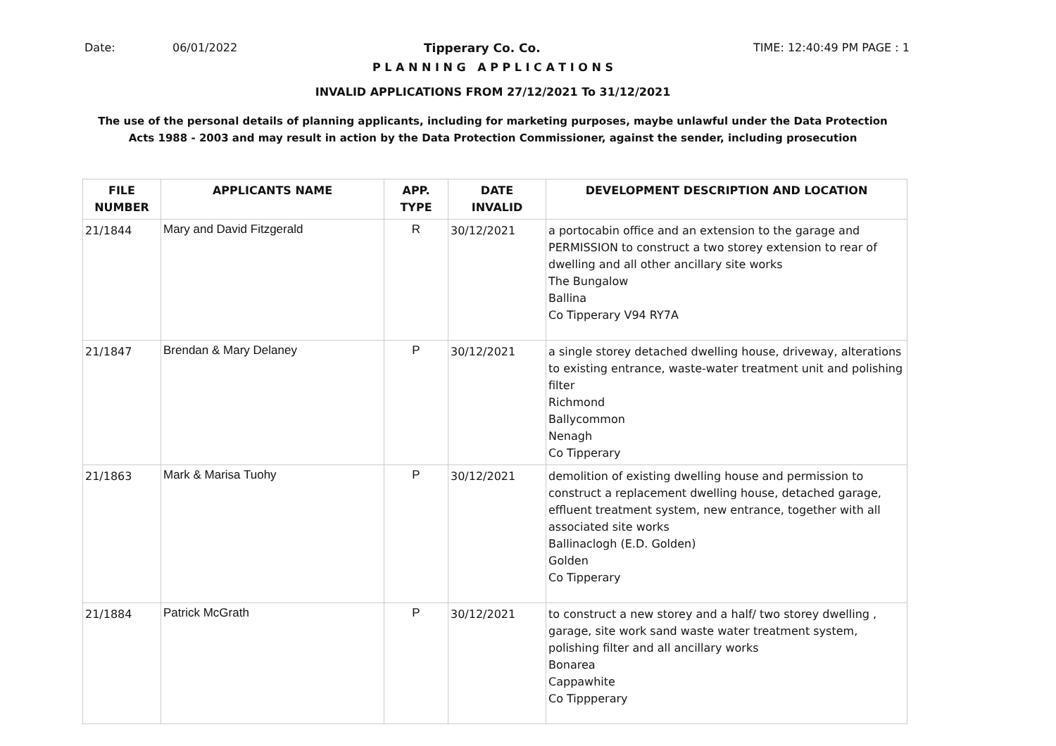Date: 06/01/2022 Tipperary Co. Co. TIME: 12:40:49 PM PAGE : 1
P L A N N I N G A P P L I C A T I O N S
INVALID APPLICATIONS FROM 27/12/2021 To 31/12/2021
The use of the personal details of planning applicants, including for marketing purposes, maybe unlawful under the Data Protection
Acts 1988 - 2003 and may result in action by the Data Protection Commissioner, against the sender, including prosecution
| FILE NUMBER | APPLICANTS NAME | APP. TYPE | DATE INVALID | DEVELOPMENT DESCRIPTION AND LOCATION |
| --- | --- | --- | --- | --- |
| 21/1844 | Mary and David Fitzgerald | R | 30/12/2021 | a portocabin office and an extension to the garage and PERMISSION to construct a two storey extension to rear of dwelling and all other ancillary site works The Bungalow Ballina Co Tipperary V94 RY7A |
| 21/1847 | Brendan & Mary Delaney | P | 30/12/2021 | a single storey detached dwelling house, driveway, alterations to existing entrance, waste-water treatment unit and polishing filter Richmond Ballycommon Nenagh Co Tipperary |
| 21/1863 | Mark & Marisa Tuohy | P | 30/12/2021 | demolition of existing dwelling house and permission to construct a replacement dwelling house, detached garage, effluent treatment system, new entrance, together with all associated site works Ballinaclogh (E.D. Golden) Golden Co Tipperary |
| 21/1884 | Patrick McGrath | P | 30/12/2021 | to construct a new storey and a half/ two storey dwelling , garage, site work sand waste water treatment system, polishing filter and all ancillary works Bonarea Cappawhite Co Tippperary |